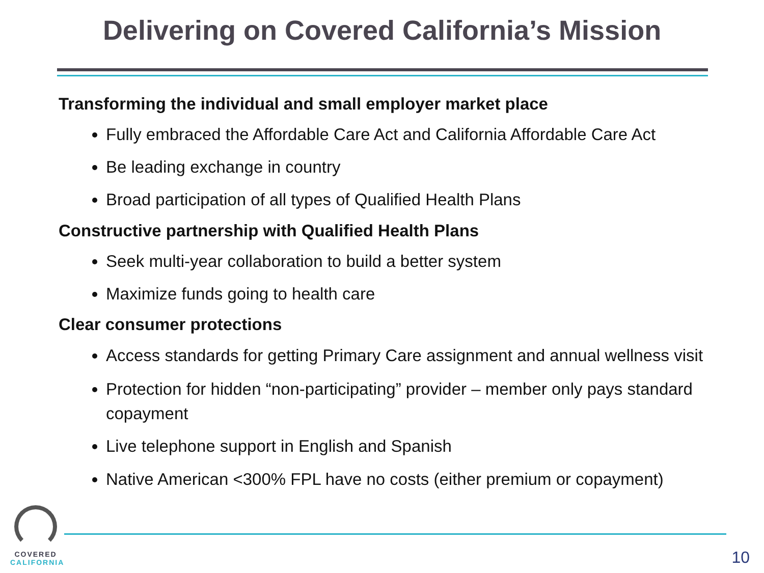Delivering on Covered California’s Mission
Transforming the individual and small employer market place
Fully embraced the Affordable Care Act and California Affordable Care Act
Be leading exchange in country
Broad participation of all types of Qualified Health Plans
Constructive partnership with Qualified Health Plans
Seek multi-year collaboration to build a better system
Maximize funds going to health care
Clear consumer protections
Access standards for getting Primary Care assignment and annual wellness visit
Protection for hidden “non-participating” provider – member only pays standard copayment
Live telephone support in English and Spanish
Native American <300% FPL have no costs (either premium or copayment)
COVERED
CALIFORNIA
10